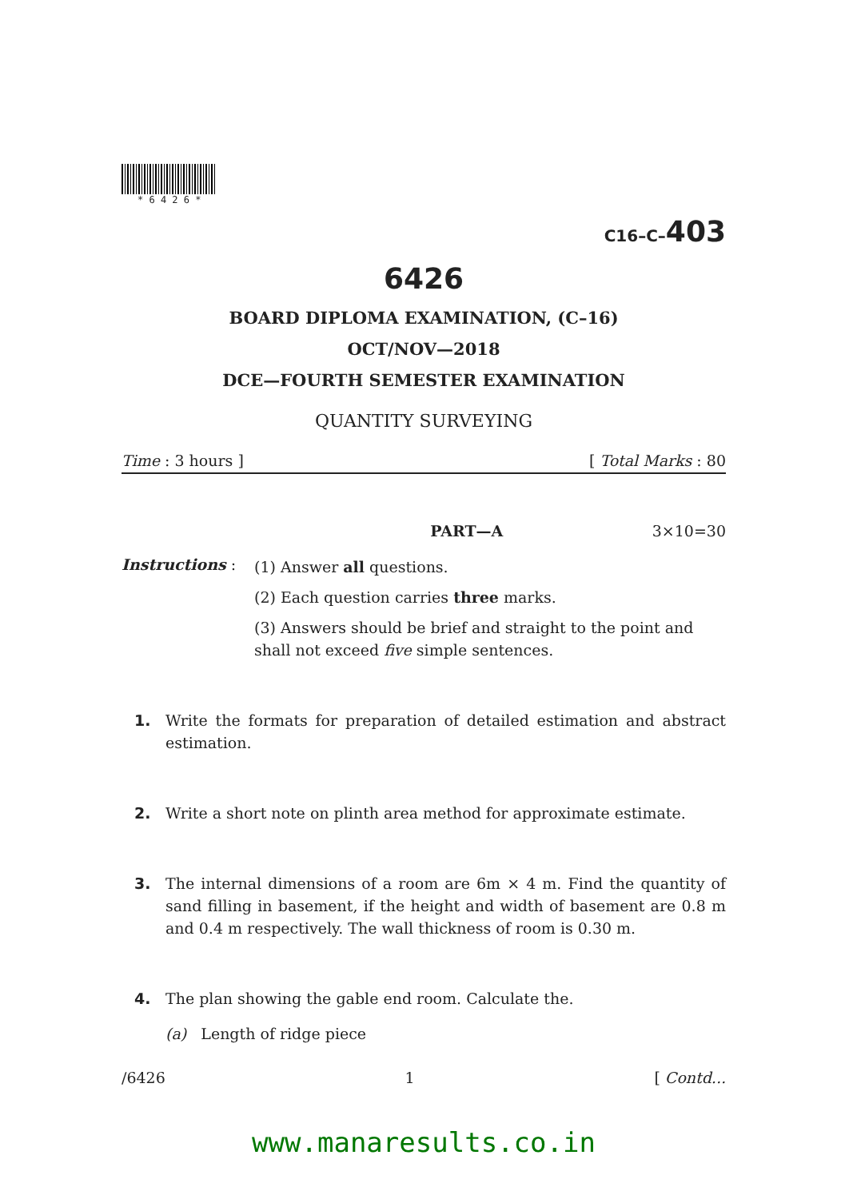* 6 4 2 6 *
C16–C–403
6426
BOARD DIPLOMA EXAMINATION, (C–16)
OCT/NOV—2018
DCE—FOURTH SEMESTER EXAMINATION
QUANTITY SURVEYING
Time : 3 hours ] [ Total Marks : 80
PART—A 3×10=30
Instructions :
(1) Answer all questions.
(2) Each question carries three marks.
(3) Answers should be brief and straight to the point and shall not exceed five simple sentences.
1. Write the formats for preparation of detailed estimation and abstract estimation.
2. Write a short note on plinth area method for approximate estimate.
3. The internal dimensions of a room are 6m × 4 m. Find the quantity of sand filling in basement, if the height and width of basement are 0.8 m and 0.4 m respectively. The wall thickness of room is 0.30 m.
4. The plan showing the gable end room. Calculate the.
(a) Length of ridge piece
/6426 1 [ Contd...
www.manaresults.co.in